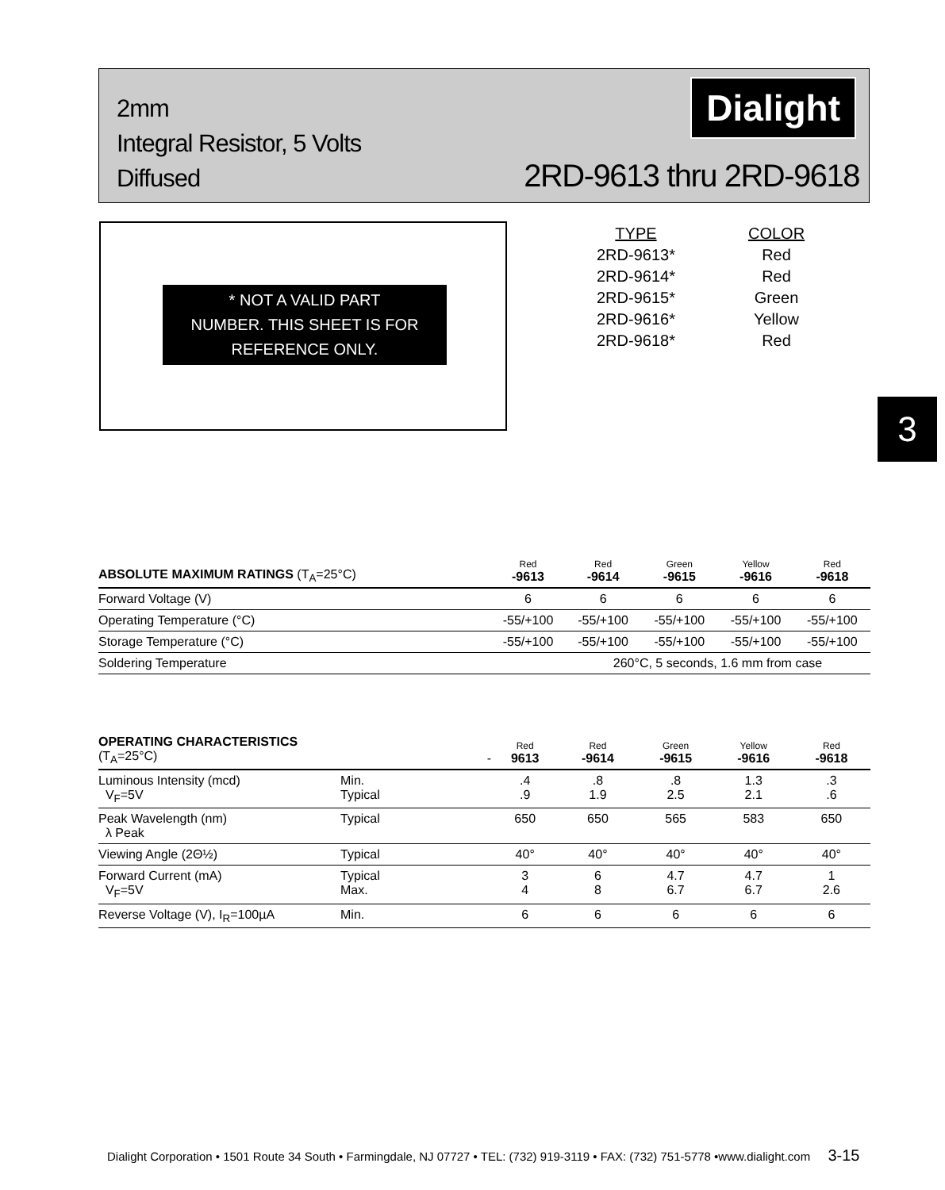2mm
Integral Resistor, 5 Volts
Diffused
Dialight
2RD-9613 thru 2RD-9618
* NOT A VALID PART
NUMBER. THIS SHEET IS FOR
REFERENCE ONLY.
| TYPE | COLOR |
| 2RD-9613* | Red |
| 2RD-9614* | Red |
| 2RD-9615* | Green |
| 2RD-9616* | Yellow |
| 2RD-9618* | Red |
3
| ABSOLUTE MAXIMUM RATINGS (T<sub>A</sub>=25°C) | Red -9613 | Red -9614 | Green -9615 | Yellow -9616 | Red -9618 |
| --- | --- | --- | --- | --- | --- |
| Forward Voltage (V) | 6 | 6 | 6 | 6 | 6 |
| Operating Temperature (°C) | -55/+100 | -55/+100 | -55/+100 | -55/+100 | -55/+100 |
| Storage Temperature (°C) | -55/+100 | -55/+100 | -55/+100 | -55/+100 | -55/+100 |
| Soldering Temperature | | 260°C, 5 seconds, 1.6 mm from case | | | |
| OPERATING CHARACTERISTICS (T<sub>A</sub>=25°C) | - | Red 9613 | Red -9614 | Green -9615 | Yellow -9616 | Red -9618 |
| --- | --- | --- | --- | --- | --- | --- |
| Luminous Intensity (mcd) V<sub>F</sub>=5V | Min. Typical | .4 .9 | .8 1.9 | .8 2.5 | 1.3 2.1 | .3 .6 |
| Peak Wavelength (nm) λ Peak | Typical | 650 | 650 | 565 | 583 | 650 |
| Viewing Angle (2Θ½) | Typical | 40° | 40° | 40° | 40° | 40° |
| Forward Current (mA) V<sub>F</sub>=5V | Typical Max. | 3 4 | 6 8 | 4.7 6.7 | 4.7 6.7 | 1 2.6 |
| Reverse Voltage (V), I<sub>R</sub>=100µA | Min. | 6 | 6 | 6 | 6 | 6 |
Dialight Corporation • 1501 Route 34 South • Farmingdale, NJ 07727 • TEL: (732) 919-3119 • FAX: (732) 751-5778 •www.dialight.com 3-15